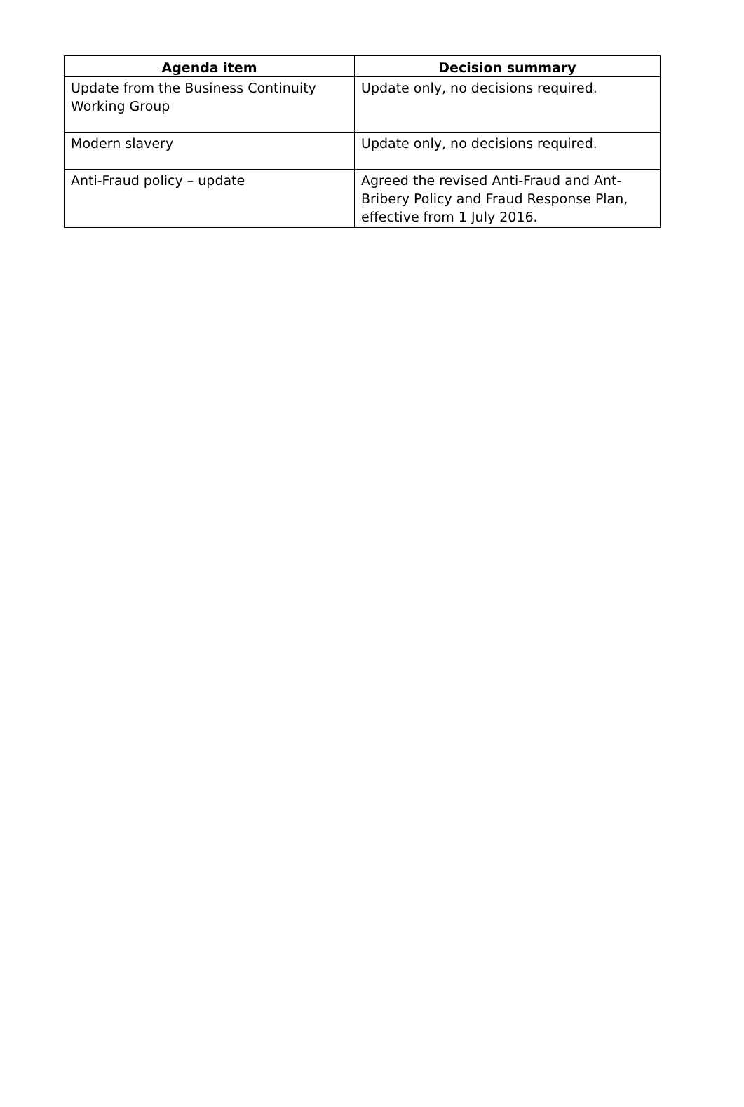| Agenda item | Decision summary |
| --- | --- |
| Update from the Business Continuity Working Group | Update only, no decisions required. |
| Modern slavery | Update only, no decisions required. |
| Anti-Fraud policy – update | Agreed the revised Anti-Fraud and Ant-Bribery Policy and Fraud Response Plan, effective from 1 July 2016. |